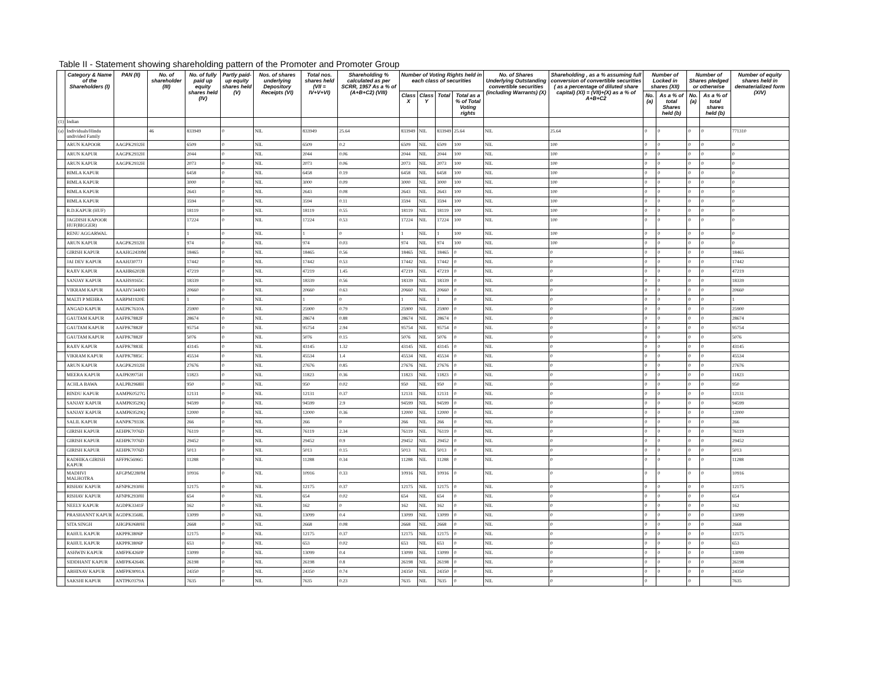Table II - Statement showing shareholding pattern of the Promoter and Promoter Group
| | Category & Name of the Shareholders (I) | PAN (II) | No. of shareholder (III) | No. of fully paid up equity shares held (IV) | Partly paid-up equity shares held (V) | Nos. of shares underlying Depository Receipts (VI) | Total nos. shares held (VII = IV+V+VI) | Shareholding % calculated as per SCRR, 1957 As a % of (A+B+C2) (VIII) | Number of Voting Rights held in each class of securities | | | | No. of Shares Underlying Outstanding convertible securities (including Warrants) (X) | Shareholding , as a % assuming full conversion of convertible securities ( as a percentage of diluted share capital) (XI) = (VII)+(X) as a % of A+B+C2 | Number of Locked in shares (XII) | | Number of Shares pledged or otherwise | | Number of equity shares held in dematerialized form (XIV) |
| --- | --- | --- | --- | --- | --- | --- | --- | --- | --- | --- | --- | --- | --- | --- | --- | --- | --- | --- | --- |
| | | | | | | | | | Class X | Class Y | Total | Total as a % of Total Voting rights | | | No. (a) | As a % of total Shares held (b) | No. (a) | As a % of total shares held (b) | |
| (1) | Indian | | | | | | | | | | | | | | | | | | |
| (a) | Individuals/Hindu undivided Family | | 46 | 833949 | 0 | NIL | 833949 | 25.64 | 833949 | NIL | 833949 | 25.64 | NIL | 25.64 | 0 | 0 | 0 | 0 | 771310 |
| | ARUN KAPOOR | AAGPK2932H | | 6509 | 0 | NIL | 6509 | 0.2 | 6509 | NIL | 6509 | 100 | NIL | 100 | 0 | 0 | 0 | 0 | 0 |
| | ARUN KAPUR | AAGPK2932H | | 2044 | 0 | NIL | 2044 | 0.06 | 2044 | NIL | 2044 | 100 | NIL | 100 | 0 | 0 | 0 | 0 | 0 |
| | ARUN KAPUR | AAGPK2932H | | 2073 | 0 | NIL | 2073 | 0.06 | 2073 | NIL | 2073 | 100 | NIL | 100 | 0 | 0 | 0 | 0 | 0 |
| | BIMLA KAPUR | | | 6458 | 0 | NIL | 6458 | 0.19 | 6458 | NIL | 6458 | 100 | NIL | 100 | 0 | 0 | 0 | 0 | 0 |
| | BIMLA KAPUR | | | 3000 | 0 | NIL | 3000 | 0.09 | 3000 | NIL | 3000 | 100 | NIL | 100 | 0 | 0 | 0 | 0 | 0 |
| | BIMLA KAPUR | | | 2643 | 0 | NIL | 2643 | 0.08 | 2643 | NIL | 2643 | 100 | NIL | 100 | 0 | 0 | 0 | 0 | 0 |
| | BIMLA KAPUR | | | 3594 | 0 | NIL | 3594 | 0.11 | 3594 | NIL | 3594 | 100 | NIL | 100 | 0 | 0 | 0 | 0 | 0 |
| | B.D.KAPUR (HUF) | | | 18119 | 0 | NIL | 18119 | 0.55 | 18119 | NIL | 18119 | 100 | NIL | 100 | 0 | 0 | 0 | 0 | 0 |
| | JAGDISH KAPOOR HUF(BIGGER) | | | 17224 | 0 | NIL | 17224 | 0.53 | 17224 | NIL | 17224 | 100 | NIL | 100 | 0 | 0 | 0 | 0 | 0 |
| | RENU AGGARWAL | | | 1 | 0 | NIL | 1 | 0 | 1 | NIL | 1 | 100 | NIL | 100 | 0 | 0 | 0 | 0 | 0 |
| | ARUN KAPUR | AAGPK2932H | | 974 | 0 | NIL | 974 | 0.03 | 974 | NIL | 974 | 100 | NIL | 100 | 0 | 0 | 0 | 0 | 0 |
| | GIRISH KAPUR | AAAHG2439M | | 18465 | 0 | NIL | 18465 | 0.56 | 18465 | NIL | 18465 | 0 | NIL | 0 | 0 | 0 | 0 | 0 | 18465 |
| | JAI DEV KAPUR | AAAHJ3077J | | 17442 | 0 | NIL | 17442 | 0.53 | 17442 | NIL | 17442 | 0 | NIL | 0 | 0 | 0 | 0 | 0 | 17442 |
| | RAJIV KAPUR | AAAHR6202B | | 47219 | 0 | NIL | 47219 | 1.45 | 47219 | NIL | 47219 | 0 | NIL | 0 | 0 | 0 | 0 | 0 | 47219 |
| | SANJAY KAPUR | AAAHS9165C | | 18339 | 0 | NIL | 18339 | 0.56 | 18339 | NIL | 18339 | 0 | NIL | 0 | 0 | 0 | 0 | 0 | 18339 |
| | VIKRAM KAPUR | AAAHV3440D | | 20660 | 0 | NIL | 20660 | 0.63 | 20660 | NIL | 20660 | 0 | NIL | 0 | 0 | 0 | 0 | 0 | 20660 |
| | MALTI P MEHRA | AABPM1920E | | 1 | 0 | NIL | 1 | 0 | 1 | NIL | 1 | 0 | NIL | 0 | 0 | 0 | 0 | 0 | 1 |
| | ANGAD KAPUR | AAEPK7610A | | 25900 | 0 | NIL | 25900 | 0.79 | 25900 | NIL | 25900 | 0 | NIL | 0 | 0 | 0 | 0 | 0 | 25900 |
| | GAUTAM KAPUR | AAFPK7882F | | 28674 | 0 | NIL | 28674 | 0.88 | 28674 | NIL | 28674 | 0 | NIL | 0 | 0 | 0 | 0 | 0 | 28674 |
| | GAUTAM KAPUR | AAFPK7882F | | 95754 | 0 | NIL | 95754 | 2.94 | 95754 | NIL | 95754 | 0 | NIL | 0 | 0 | 0 | 0 | 0 | 95754 |
| | GAUTAM KAPUR | AAFPK7882F | | 5076 | 0 | NIL | 5076 | 0.15 | 5076 | NIL | 5076 | 0 | NIL | 0 | 0 | 0 | 0 | 0 | 5076 |
| | RAJIV KAPUR | AAFPK7883E | | 43145 | 0 | NIL | 43145 | 1.32 | 43145 | NIL | 43145 | 0 | NIL | 0 | 0 | 0 | 0 | 0 | 43145 |
| | VIKRAM KAPUR | AAFPK7885C | | 45534 | 0 | NIL | 45534 | 1.4 | 45534 | NIL | 45534 | 0 | NIL | 0 | 0 | 0 | 0 | 0 | 45534 |
| | ARUN KAPUR | AAGPK2932H | | 27676 | 0 | NIL | 27676 | 0.85 | 27676 | NIL | 27676 | 0 | NIL | 0 | 0 | 0 | 0 | 0 | 27676 |
| | MEERA KAPUR | AAJPK9975H | | 11823 | 0 | NIL | 11823 | 0.36 | 11823 | NIL | 11823 | 0 | NIL | 0 | 0 | 0 | 0 | 0 | 11823 |
| | ACHLA BAWA | AALPB2968H | | 950 | 0 | NIL | 950 | 0.02 | 950 | NIL | 950 | 0 | NIL | 0 | 0 | 0 | 0 | 0 | 950 |
| | BINDU KAPUR | AAMPK0527G | | 12131 | 0 | NIL | 12131 | 0.37 | 12131 | NIL | 12131 | 0 | NIL | 0 | 0 | 0 | 0 | 0 | 12131 |
| | SANJAY KAPUR | AAMPK9529Q | | 94599 | 0 | NIL | 94599 | 2.9 | 94599 | NIL | 94599 | 0 | NIL | 0 | 0 | 0 | 0 | 0 | 94599 |
| | SANJAY KAPUR | AAMPK9529Q | | 12000 | 0 | NIL | 12000 | 0.36 | 12000 | NIL | 12000 | 0 | NIL | 0 | 0 | 0 | 0 | 0 | 12000 |
| | SALIL KAPUR | AANPK7933K | | 266 | 0 | NIL | 266 | 0 | 266 | NIL | 266 | 0 | NIL | 0 | 0 | 0 | 0 | 0 | 266 |
| | GIRISH KAPUR | AEHPK7076D | | 76119 | 0 | NIL | 76119 | 2.34 | 76119 | NIL | 76119 | 0 | NIL | 0 | 0 | 0 | 0 | 0 | 76119 |
| | GIRISH KAPUR | AEHPK7076D | | 29452 | 0 | NIL | 29452 | 0.9 | 29452 | NIL | 29452 | 0 | NIL | 0 | 0 | 0 | 0 | 0 | 29452 |
| | GIRISH KAPUR | AEHPK7076D | | 5013 | 0 | NIL | 5013 | 0.15 | 5013 | NIL | 5013 | 0 | NIL | 0 | 0 | 0 | 0 | 0 | 5013 |
| | RADHIKA GIRISH KAPUR | AFFPK5696G | | 11288 | 0 | NIL | 11288 | 0.34 | 11288 | NIL | 11288 | 0 | NIL | 0 | 0 | 0 | 0 | 0 | 11288 |
| | MADHVI MALHOTRA | AFGPM2280M | | 10916 | 0 | NIL | 10916 | 0.33 | 10916 | NIL | 10916 | 0 | NIL | 0 | 0 | 0 | 0 | 0 | 10916 |
| | RISHAV KAPUR | AFNPK2930H | | 12175 | 0 | NIL | 12175 | 0.37 | 12175 | NIL | 12175 | 0 | NIL | 0 | 0 | 0 | 0 | 0 | 12175 |
| | RISHAV KAPUR | AFNPK2930H | | 654 | 0 | NIL | 654 | 0.02 | 654 | NIL | 654 | 0 | NIL | 0 | 0 | 0 | 0 | 0 | 654 |
| | NEELY KAPUR | AGDPK3341F | | 162 | 0 | NIL | 162 | 0 | 162 | NIL | 162 | 0 | NIL | 0 | 0 | 0 | 0 | 0 | 162 |
| | PRASHANNT KAPUR | AGDPK3568L | | 13099 | 0 | NIL | 13099 | 0.4 | 13099 | NIL | 13099 | 0 | NIL | 0 | 0 | 0 | 0 | 0 | 13099 |
| | SITA SINGH | AHGPK0680H | | 2668 | 0 | NIL | 2668 | 0.08 | 2668 | NIL | 2668 | 0 | NIL | 0 | 0 | 0 | 0 | 0 | 2668 |
| | RAHUL KAPUR | AKPPK3806P | | 12175 | 0 | NIL | 12175 | 0.37 | 12175 | NIL | 12175 | 0 | NIL | 0 | 0 | 0 | 0 | 0 | 12175 |
| | RAHUL KAPUR | AKPPK3806P | | 653 | 0 | NIL | 653 | 0.02 | 653 | NIL | 653 | 0 | NIL | 0 | 0 | 0 | 0 | 0 | 653 |
| | ASHWIN KAPUR | AMFPK4260P | | 13099 | 0 | NIL | 13099 | 0.4 | 13099 | NIL | 13099 | 0 | NIL | 0 | 0 | 0 | 0 | 0 | 13099 |
| | SIDDHANT KAPUR | AMFPK4264K | | 26198 | 0 | NIL | 26198 | 0.8 | 26198 | NIL | 26198 | 0 | NIL | 0 | 0 | 0 | 0 | 0 | 26198 |
| | ABHINAV KAPUR | AMFPK9091A | | 24350 | 0 | NIL | 24350 | 0.74 | 24350 | NIL | 24350 | 0 | NIL | 0 | 0 | 0 | 0 | 0 | 24350 |
| | SAKSHI KAPUR | ANTPK0379A | | 7635 | 0 | NIL | 7635 | 0.23 | 7635 | NIL | 7635 | 0 | NIL | 0 | 0 | | 0 | | 7635 |